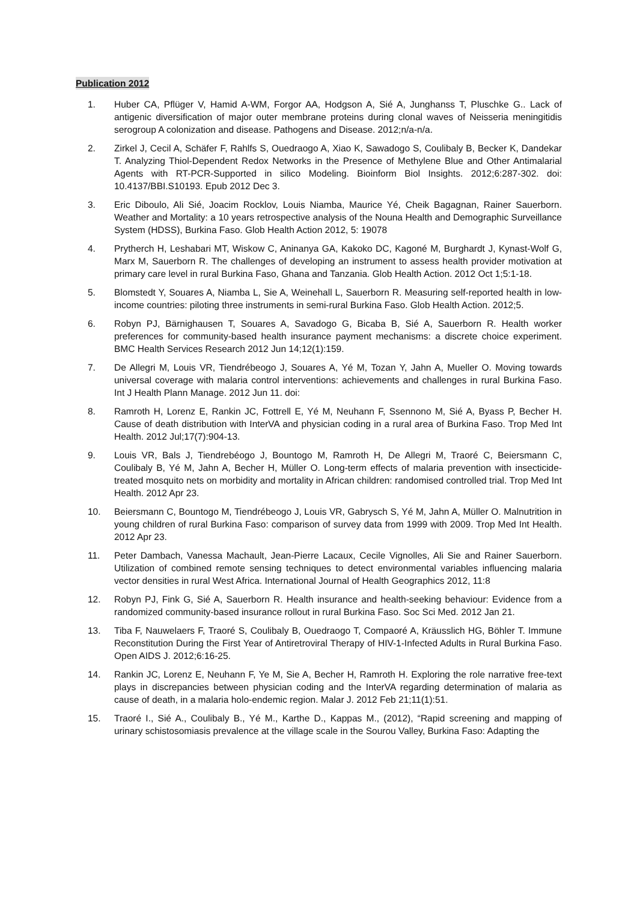Publication 2012
1. Huber CA, Pflüger V, Hamid A-WM, Forgor AA, Hodgson A, Sié A, Junghanss T, Pluschke G.. Lack of antigenic diversification of major outer membrane proteins during clonal waves of Neisseria meningitidis serogroup A colonization and disease. Pathogens and Disease. 2012;n/a-n/a.
2. Zirkel J, Cecil A, Schäfer F, Rahlfs S, Ouedraogo A, Xiao K, Sawadogo S, Coulibaly B, Becker K, Dandekar T. Analyzing Thiol-Dependent Redox Networks in the Presence of Methylene Blue and Other Antimalarial Agents with RT-PCR-Supported in silico Modeling. Bioinform Biol Insights. 2012;6:287-302. doi: 10.4137/BBI.S10193. Epub 2012 Dec 3.
3. Eric Diboulo, Ali Sié, Joacim Rocklov, Louis Niamba, Maurice Yé, Cheik Bagagnan, Rainer Sauerborn. Weather and Mortality: a 10 years retrospective analysis of the Nouna Health and Demographic Surveillance System (HDSS), Burkina Faso. Glob Health Action 2012, 5: 19078
4. Prytherch H, Leshabari MT, Wiskow C, Aninanya GA, Kakoko DC, Kagoné M, Burghardt J, Kynast-Wolf G, Marx M, Sauerborn R. The challenges of developing an instrument to assess health provider motivation at primary care level in rural Burkina Faso, Ghana and Tanzania. Glob Health Action. 2012 Oct 1;5:1-18.
5. Blomstedt Y, Souares A, Niamba L, Sie A, Weinehall L, Sauerborn R. Measuring self-reported health in low-income countries: piloting three instruments in semi-rural Burkina Faso. Glob Health Action. 2012;5.
6. Robyn PJ, Bärnighausen T, Souares A, Savadogo G, Bicaba B, Sié A, Sauerborn R. Health worker preferences for community-based health insurance payment mechanisms: a discrete choice experiment. BMC Health Services Research 2012 Jun 14;12(1):159.
7. De Allegri M, Louis VR, Tiendrébeogo J, Souares A, Yé M, Tozan Y, Jahn A, Mueller O. Moving towards universal coverage with malaria control interventions: achievements and challenges in rural Burkina Faso. Int J Health Plann Manage. 2012 Jun 11. doi:
8. Ramroth H, Lorenz E, Rankin JC, Fottrell E, Yé M, Neuhann F, Ssennono M, Sié A, Byass P, Becher H. Cause of death distribution with InterVA and physician coding in a rural area of Burkina Faso. Trop Med Int Health. 2012 Jul;17(7):904-13.
9. Louis VR, Bals J, Tiendrebéogo J, Bountogo M, Ramroth H, De Allegri M, Traoré C, Beiersmann C, Coulibaly B, Yé M, Jahn A, Becher H, Müller O. Long-term effects of malaria prevention with insecticide-treated mosquito nets on morbidity and mortality in African children: randomised controlled trial. Trop Med Int Health. 2012 Apr 23.
10. Beiersmann C, Bountogo M, Tiendrébeogo J, Louis VR, Gabrysch S, Yé M, Jahn A, Müller O. Malnutrition in young children of rural Burkina Faso: comparison of survey data from 1999 with 2009. Trop Med Int Health. 2012 Apr 23.
11. Peter Dambach, Vanessa Machault, Jean-Pierre Lacaux, Cecile Vignolles, Ali Sie and Rainer Sauerborn. Utilization of combined remote sensing techniques to detect environmental variables influencing malaria vector densities in rural West Africa. International Journal of Health Geographics 2012, 11:8
12. Robyn PJ, Fink G, Sié A, Sauerborn R. Health insurance and health-seeking behaviour: Evidence from a randomized community-based insurance rollout in rural Burkina Faso. Soc Sci Med. 2012 Jan 21.
13. Tiba F, Nauwelaers F, Traoré S, Coulibaly B, Ouedraogo T, Compaoré A, Kräusslich HG, Böhler T. Immune Reconstitution During the First Year of Antiretroviral Therapy of HIV-1-Infected Adults in Rural Burkina Faso. Open AIDS J. 2012;6:16-25.
14. Rankin JC, Lorenz E, Neuhann F, Ye M, Sie A, Becher H, Ramroth H. Exploring the role narrative free-text plays in discrepancies between physician coding and the InterVA regarding determination of malaria as cause of death, in a malaria holo-endemic region. Malar J. 2012 Feb 21;11(1):51.
15. Traoré I., Sié A., Coulibaly B., Yé M., Karthe D., Kappas M., (2012), “Rapid screening and mapping of urinary schistosomiasis prevalence at the village scale in the Sourou Valley, Burkina Faso: Adapting the